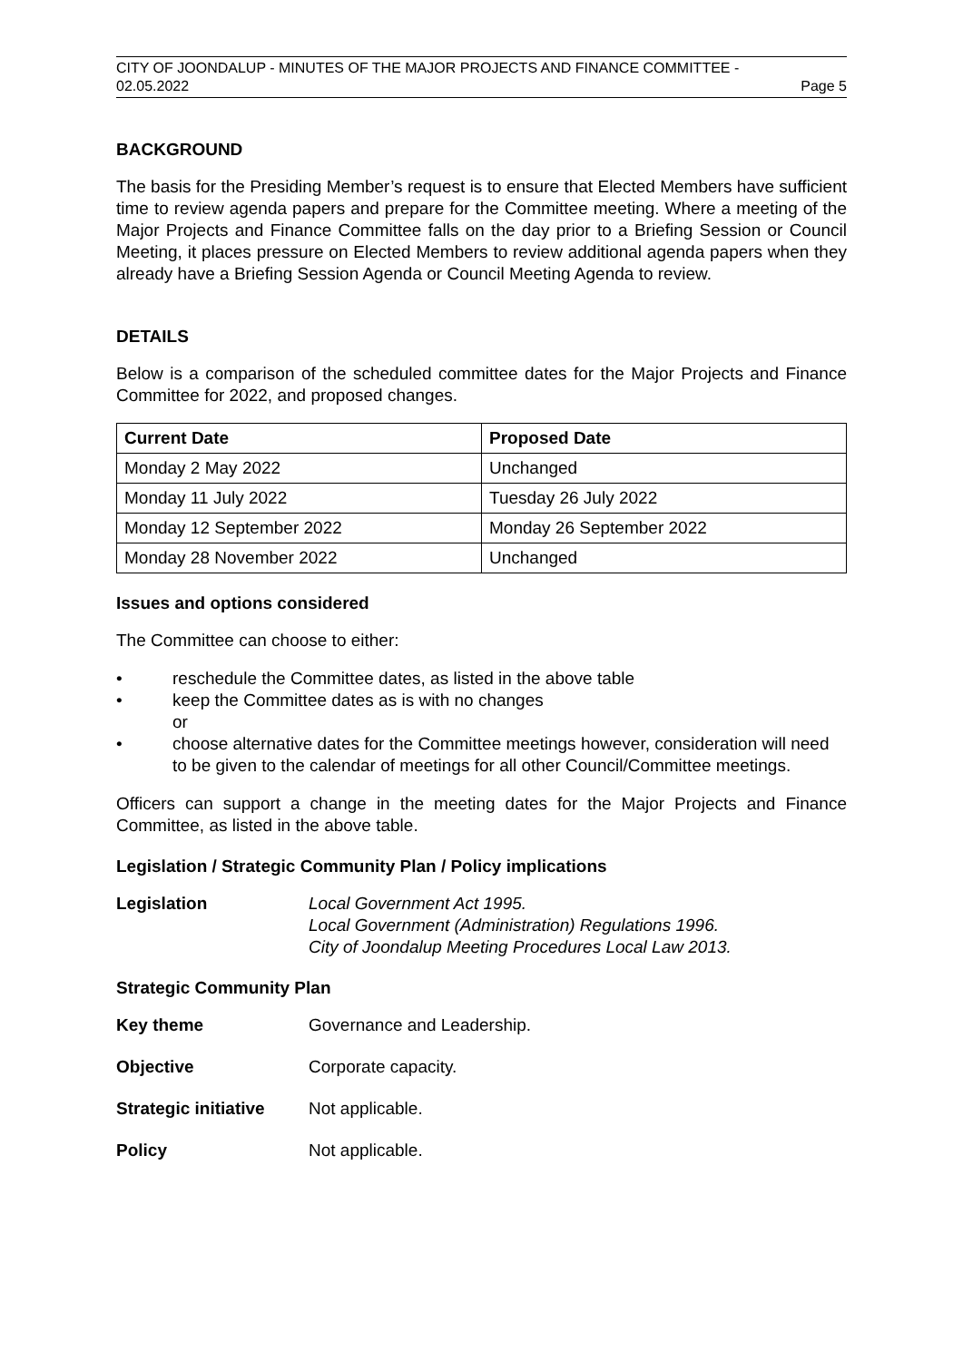CITY OF JOONDALUP - MINUTES OF THE MAJOR PROJECTS AND FINANCE COMMITTEE -
02.05.2022 Page 5
BACKGROUND
The basis for the Presiding Member’s request is to ensure that Elected Members have sufficient time to review agenda papers and prepare for the Committee meeting. Where a meeting of the Major Projects and Finance Committee falls on the day prior to a Briefing Session or Council Meeting, it places pressure on Elected Members to review additional agenda papers when they already have a Briefing Session Agenda or Council Meeting Agenda to review.
DETAILS
Below is a comparison of the scheduled committee dates for the Major Projects and Finance Committee for 2022, and proposed changes.
| Current Date | Proposed Date |
| --- | --- |
| Monday 2 May 2022 | Unchanged |
| Monday 11 July 2022 | Tuesday 26 July 2022 |
| Monday 12 September 2022 | Monday 26 September 2022 |
| Monday 28 November 2022 | Unchanged |
Issues and options considered
The Committee can choose to either:
• reschedule the Committee dates, as listed in the above table
• keep the Committee dates as is with no changes
or
• choose alternative dates for the Committee meetings however, consideration will need to be given to the calendar of meetings for all other Council/Committee meetings.
Officers can support a change in the meeting dates for the Major Projects and Finance Committee, as listed in the above table.
Legislation / Strategic Community Plan / Policy implications
Legislation Local Government Act 1995.
Local Government (Administration) Regulations 1996.
City of Joondalup Meeting Procedures Local Law 2013.
Strategic Community Plan
Key theme Governance and Leadership.
Objective Corporate capacity.
Strategic initiative Not applicable.
Policy Not applicable.